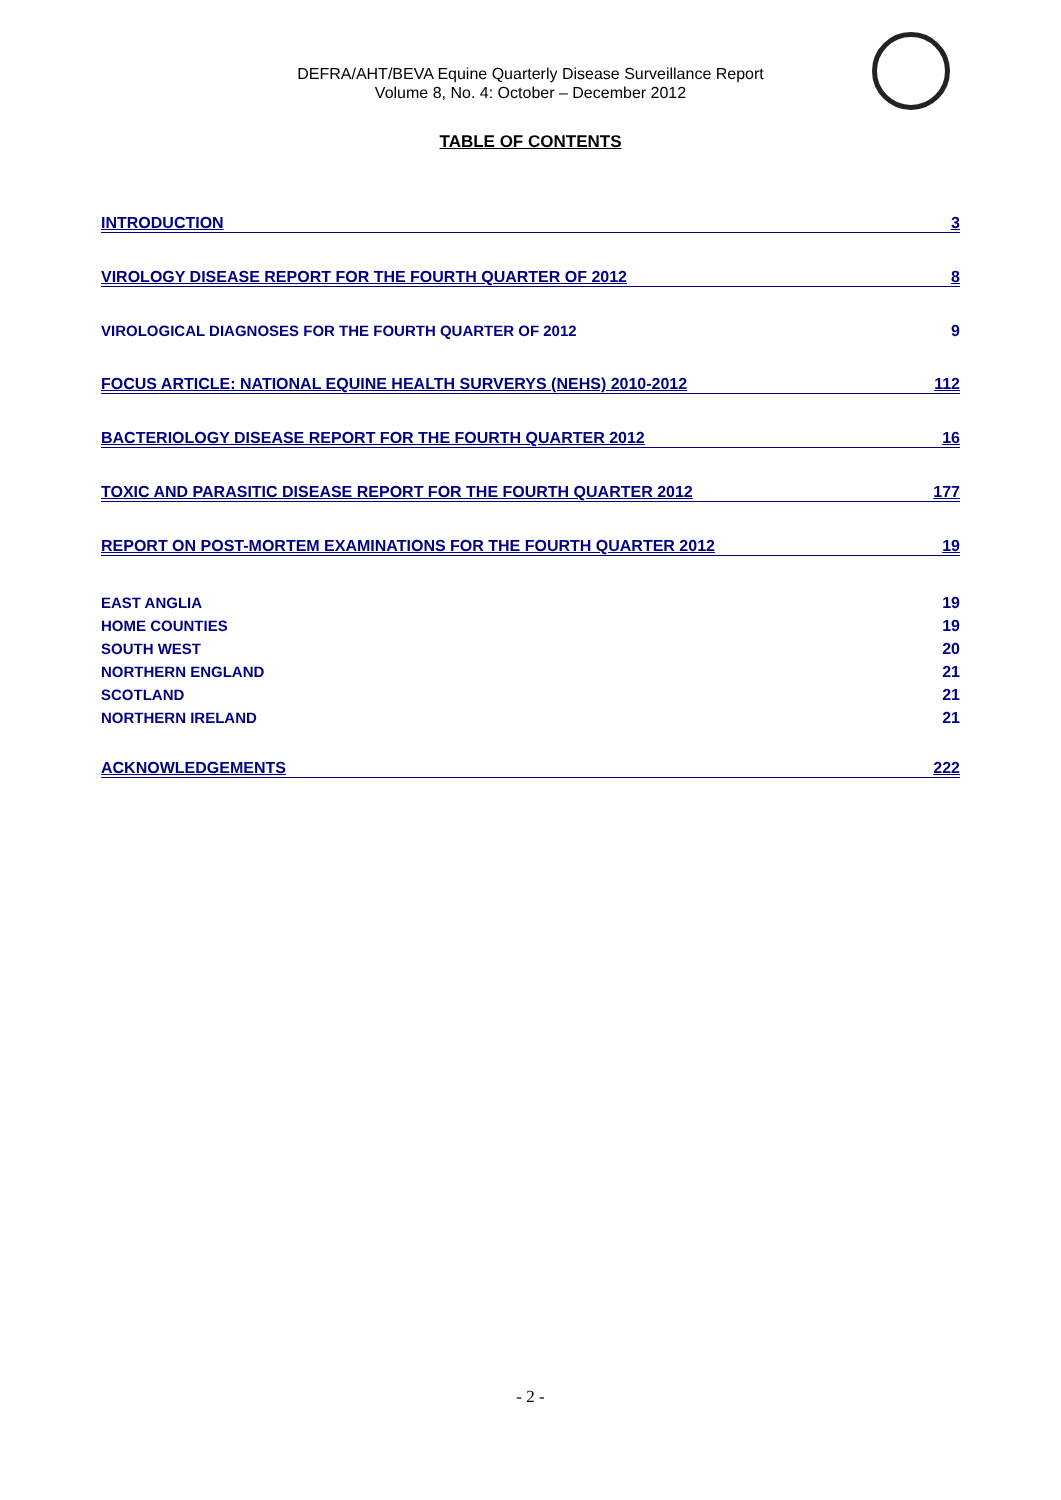DEFRA/AHT/BEVA Equine Quarterly Disease Surveillance Report
Volume 8, No. 4: October – December 2012
TABLE OF CONTENTS
INTRODUCTION 3
VIROLOGY DISEASE REPORT FOR THE FOURTH QUARTER OF 2012 8
VIROLOGICAL DIAGNOSES FOR THE FOURTH QUARTER OF 2012 9
FOCUS ARTICLE: NATIONAL EQUINE HEALTH SURVERYS (NEHS) 2010-2012 112
BACTERIOLOGY DISEASE REPORT FOR THE FOURTH QUARTER 2012 16
TOXIC AND PARASITIC DISEASE REPORT FOR THE FOURTH QUARTER 2012 177
REPORT ON POST-MORTEM EXAMINATIONS FOR THE FOURTH QUARTER 2012 19
EAST ANGLIA 19
HOME COUNTIES 19
SOUTH WEST 20
NORTHERN ENGLAND 21
SCOTLAND 21
NORTHERN IRELAND 21
ACKNOWLEDGEMENTS 222
- 2 -